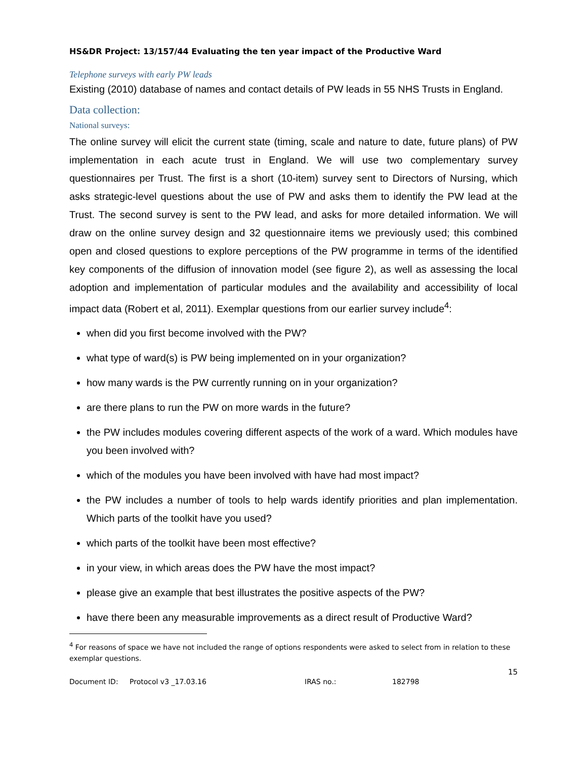HS&DR Project: 13/157/44 Evaluating the ten year impact of the Productive Ward
Telephone surveys with early PW leads
Existing (2010) database of names and contact details of PW leads in 55 NHS Trusts in England.
Data collection:
National surveys:
The online survey will elicit the current state (timing, scale and nature to date, future plans) of PW implementation in each acute trust in England. We will use two complementary survey questionnaires per Trust. The first is a short (10-item) survey sent to Directors of Nursing, which asks strategic-level questions about the use of PW and asks them to identify the PW lead at the Trust. The second survey is sent to the PW lead, and asks for more detailed information. We will draw on the online survey design and 32 questionnaire items we previously used; this combined open and closed questions to explore perceptions of the PW programme in terms of the identified key components of the diffusion of innovation model (see figure 2), as well as assessing the local adoption and implementation of particular modules and the availability and accessibility of local impact data (Robert et al, 2011). Exemplar questions from our earlier survey include<sup>4</sup>:
when did you first become involved with the PW?
what type of ward(s) is PW being implemented on in your organization?
how many wards is the PW currently running on in your organization?
are there plans to run the PW on more wards in the future?
the PW includes modules covering different aspects of the work of a ward. Which modules have you been involved with?
which of the modules you have been involved with have had most impact?
the PW includes a number of tools to help wards identify priorities and plan implementation. Which parts of the toolkit have you used?
which parts of the toolkit have been most effective?
in your view, in which areas does the PW have the most impact?
please give an example that best illustrates the positive aspects of the PW?
have there been any measurable improvements as a direct result of Productive Ward?
<sup>4</sup> For reasons of space we have not included the range of options respondents were asked to select from in relation to these exemplar questions.
15
Document ID: Protocol v3 _17.03.16 IRAS no.: 182798